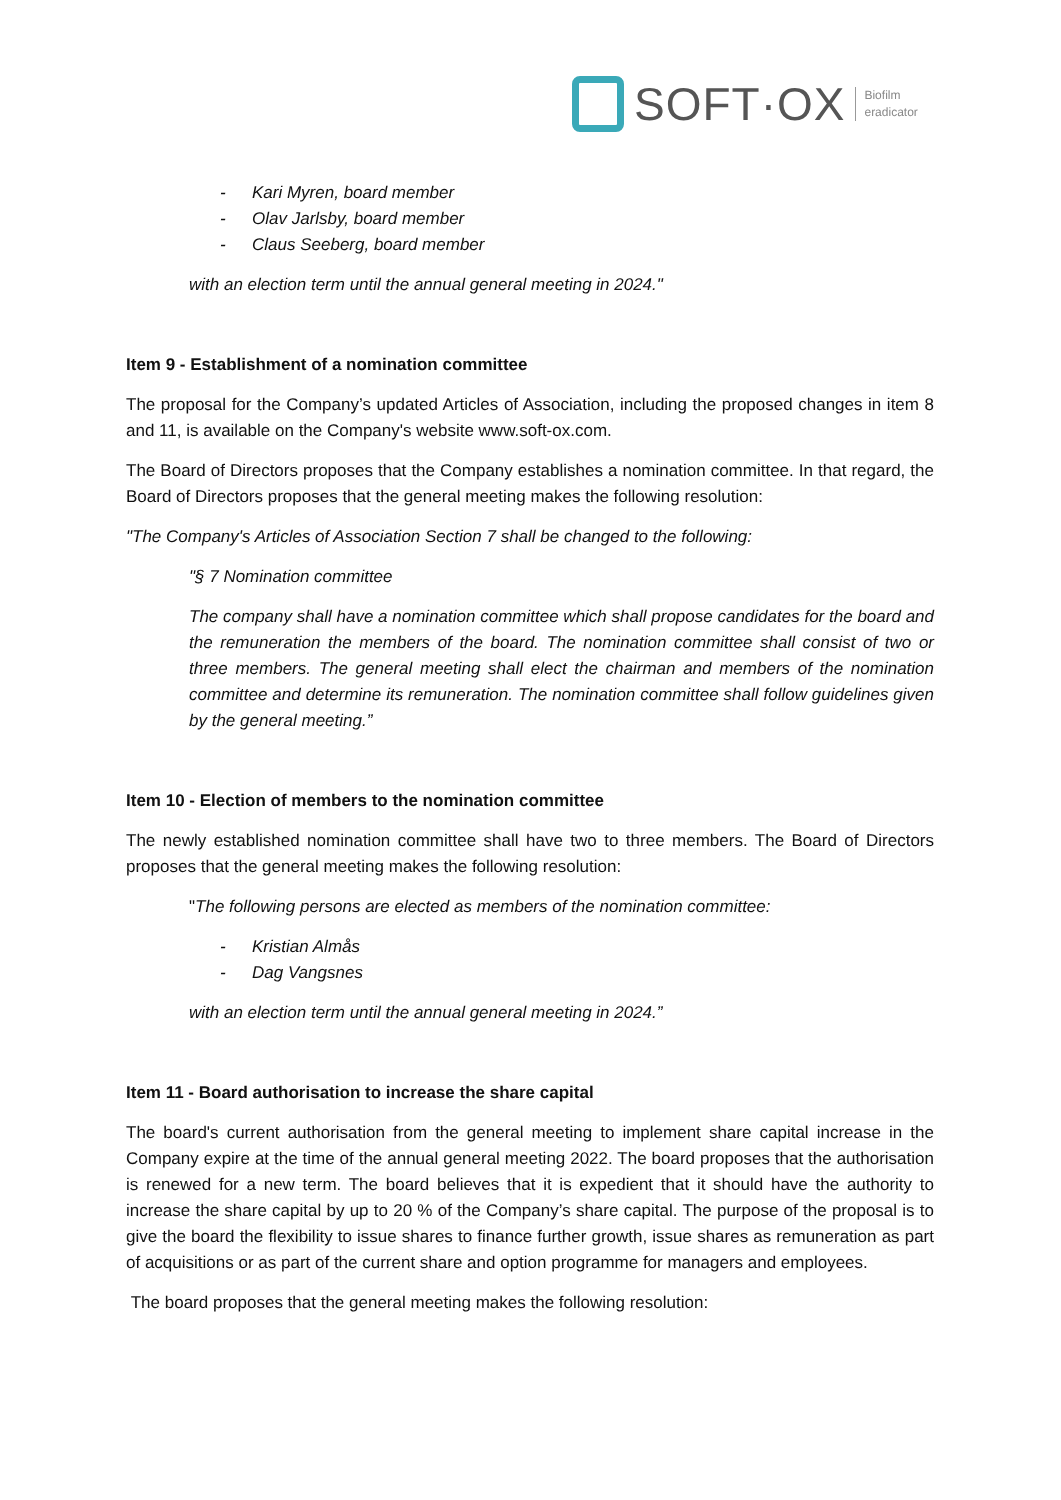SOFT·OX
Biofilm
eradicator
- Kari Myren, board member
- Olav Jarlsby, board member
- Claus Seeberg, board member
with an election term until the annual general meeting in 2024."
Item 9 - Establishment of a nomination committee
The proposal for the Company’s updated Articles of Association, including the proposed changes in item 8 and 11, is available on the Company's website www.soft-ox.com.
The Board of Directors proposes that the Company establishes a nomination committee. In that regard, the Board of Directors proposes that the general meeting makes the following resolution:
"The Company's Articles of Association Section 7 shall be changed to the following:
"§ 7 Nomination committee
The company shall have a nomination committee which shall propose candidates for the board and the remuneration the members of the board. The nomination committee shall consist of two or three members. The general meeting shall elect the chairman and members of the nomination committee and determine its remuneration. The nomination committee shall follow guidelines given by the general meeting.”
Item 10 - Election of members to the nomination committee
The newly established nomination committee shall have two to three members. The Board of Directors proposes that the general meeting makes the following resolution:
"The following persons are elected as members of the nomination committee:
- Kristian Almås
- Dag Vangsnes
with an election term until the annual general meeting in 2024.”
Item 11 - Board authorisation to increase the share capital
The board's current authorisation from the general meeting to implement share capital increase in the Company expire at the time of the annual general meeting 2022. The board proposes that the authorisation is renewed for a new term. The board believes that it is expedient that it should have the authority to increase the share capital by up to 20 % of the Company’s share capital. The purpose of the proposal is to give the board the flexibility to issue shares to finance further growth, issue shares as remuneration as part of acquisitions or as part of the current share and option programme for managers and employees.
The board proposes that the general meeting makes the following resolution: